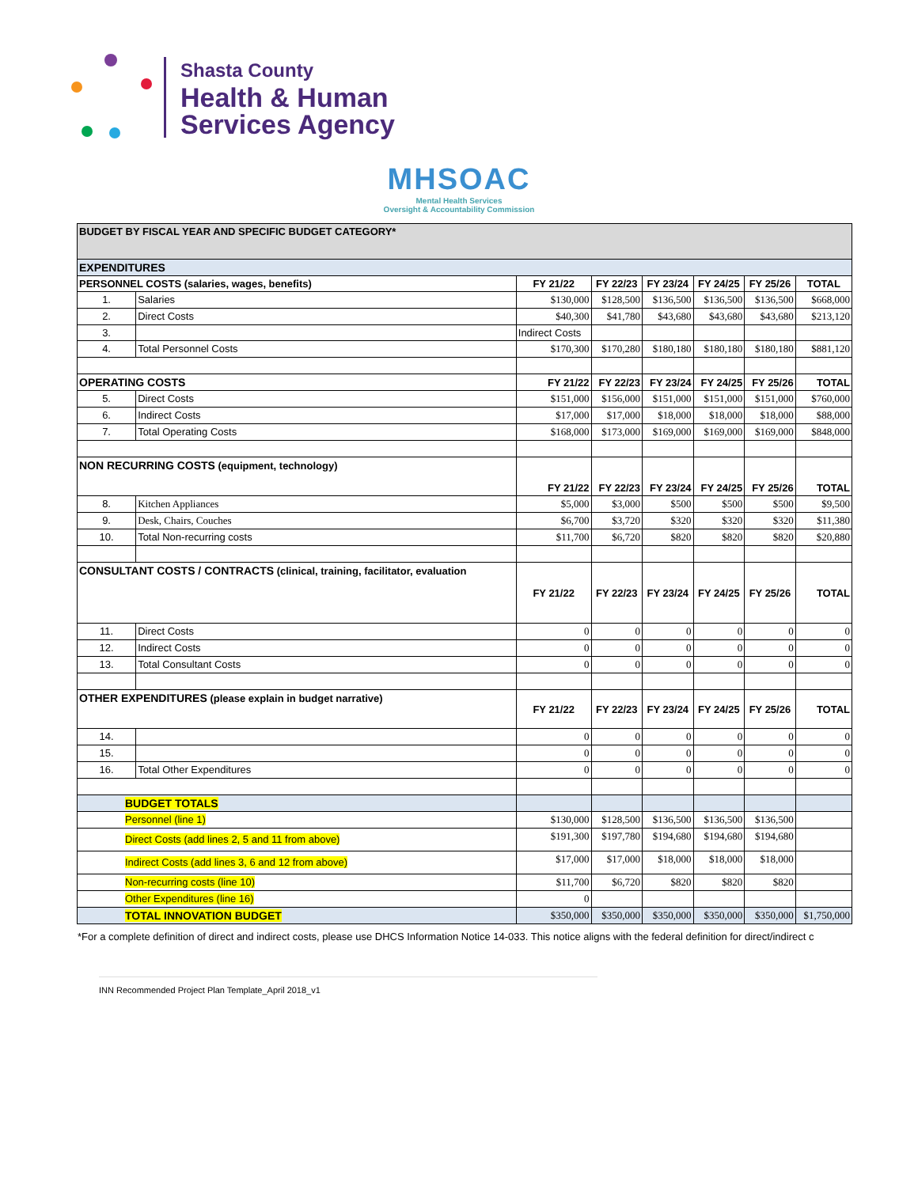Shasta County
Health & Human
Services Agency
MHSOAC
Mental Health Services
Oversight & Accountability Commission
| BUDGET BY FISCAL YEAR AND SPECIFIC BUDGET CATEGORY* | | | | | | | |
| EXPENDITURES | | | | | | | |
| PERSONNEL COSTS (salaries, wages, benefits) | | FY 21/22 | FY 22/23 | FY 23/24 | FY 24/25 | FY 25/26 | TOTAL |
| 1. | Salaries | $130,000 | $128,500 | $136,500 | $136,500 | $136,500 | $668,000 |
| 2. | Direct Costs | $40,300 | $41,780 | $43,680 | $43,680 | $43,680 | $213,120 |
| 3. | | Indirect Costs | | | | | |
| 4. | Total Personnel Costs | $170,300 | $170,280 | $180,180 | $180,180 | $180,180 | $881,120 |
| OPERATING COSTS | | FY 21/22 | FY 22/23 | FY 23/24 | FY 24/25 | FY 25/26 | TOTAL |
| 5. | Direct Costs | $151,000 | $156,000 | $151,000 | $151,000 | $151,000 | $760,000 |
| 6. | Indirect Costs | $17,000 | $17,000 | $18,000 | $18,000 | $18,000 | $88,000 |
| 7. | Total Operating Costs | $168,000 | $173,000 | $169,000 | $169,000 | $169,000 | $848,000 |
| NON RECURRING COSTS (equipment, technology) | | FY 21/22 | FY 22/23 | FY 23/24 | FY 24/25 | FY 25/26 | TOTAL |
| 8. | Kitchen Appliances | $5,000 | $3,000 | $500 | $500 | $500 | $9,500 |
| 9. | Desk, Chairs, Couches | $6,700 | $3,720 | $320 | $320 | $320 | $11,380 |
| 10. | Total Non-recurring costs | $11,700 | $6,720 | $820 | $820 | $820 | $20,880 |
| CONSULTANT COSTS / CONTRACTS (clinical, training, facilitator, evaluation | | FY 21/22 | FY 22/23 | FY 23/24 | FY 24/25 | FY 25/26 | TOTAL |
| 11. | Direct Costs | 0 | 0 | 0 | 0 | 0 | 0 |
| 12. | Indirect Costs | 0 | 0 | 0 | 0 | 0 | 0 |
| 13. | Total Consultant Costs | 0 | 0 | 0 | 0 | 0 | 0 |
| OTHER EXPENDITURES (please explain in budget narrative) | | FY 21/22 | FY 22/23 | FY 23/24 | FY 24/25 | FY 25/26 | TOTAL |
| 14. | | 0 | 0 | 0 | 0 | 0 | 0 |
| 15. | | 0 | 0 | 0 | 0 | 0 | 0 |
| 16. | Total Other Expenditures | 0 | 0 | 0 | 0 | 0 | 0 |
| BUDGET TOTALS | | | | | | | |
| Personnel (line 1) | | $130,000 | $128,500 | $136,500 | $136,500 | $136,500 | |
| Direct Costs (add lines 2, 5 and 11 from above) | | $191,300 | $197,780 | $194,680 | $194,680 | $194,680 | |
| Indirect Costs (add lines 3, 6 and 12 from above) | | $17,000 | $17,000 | $18,000 | $18,000 | $18,000 | |
| Non-recurring costs (line 10) | | $11,700 | $6,720 | $820 | $820 | $820 | |
| Other Expenditures (line 16) | | 0 | | | | | |
| TOTAL INNOVATION BUDGET | | $350,000 | $350,000 | $350,000 | $350,000 | $350,000 | $1,750,000 |
*For a complete definition of direct and indirect costs, please use DHCS Information Notice 14-033. This notice aligns with the federal definition for direct/indirect c
INN Recommended Project Plan Template_April 2018_v1